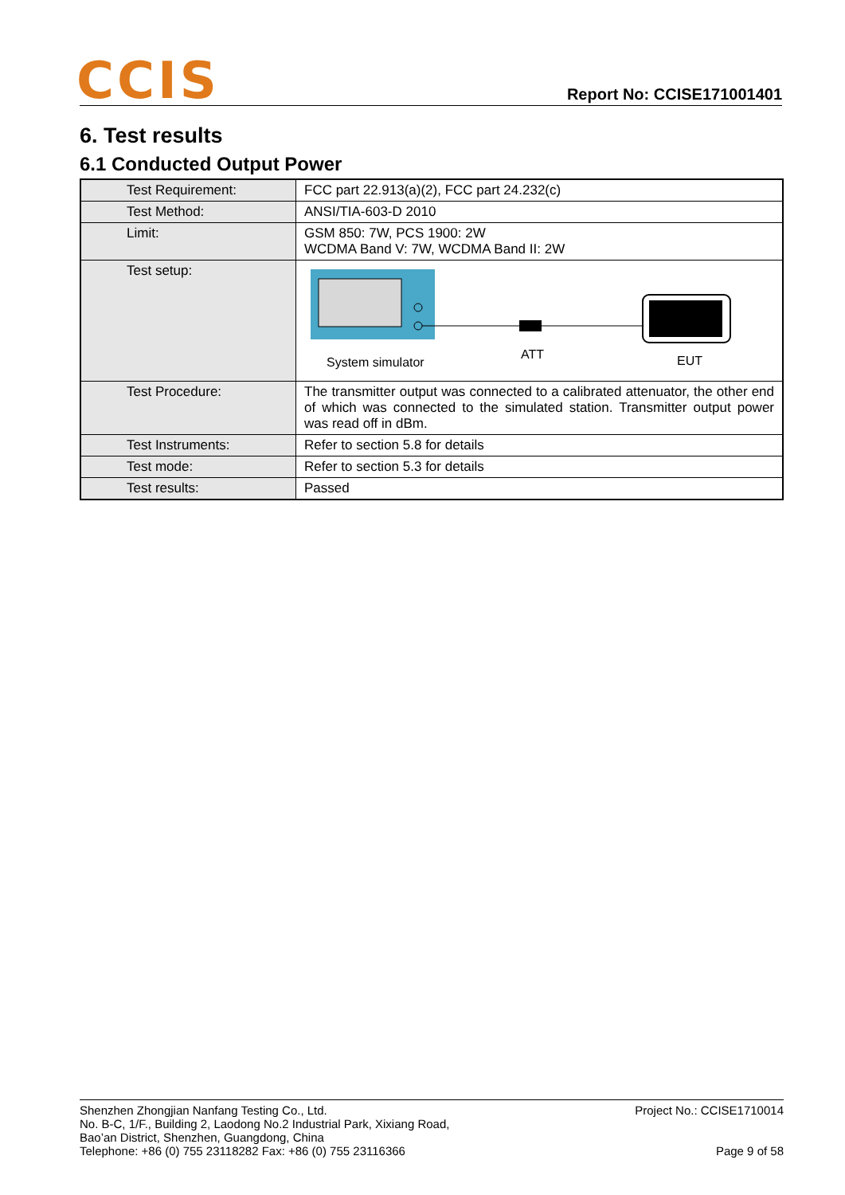CCIS
Report No: CCISE171001401
6. Test results
6.1 Conducted Output Power
| Test Requirement: | FCC part 22.913(a)(2), FCC part 24.232(c) |
| Test Method: | ANSI/TIA-603-D 2010 |
| Limit: | GSM 850: 7W, PCS 1900: 2W WCDMA Band V: 7W, WCDMA Band II: 2W |
| Test setup: | System simulator ATT EUT |
| Test Procedure: | The transmitter output was connected to a calibrated attenuator, the other end of which was connected to the simulated station. Transmitter output power was read off in dBm. |
| Test Instruments: | Refer to section 5.8 for details |
| Test mode: | Refer to section 5.3 for details |
| Test results: | Passed |
Shenzhen Zhongjian Nanfang Testing Co., Ltd.
No. B-C, 1/F., Building 2, Laodong No.2 Industrial Park, Xixiang Road,
Bao’an District, Shenzhen, Guangdong, China
Telephone: +86 (0) 755 23118282 Fax: +86 (0) 755 23116366
Project No.: CCISE1710014
Page 9 of 58